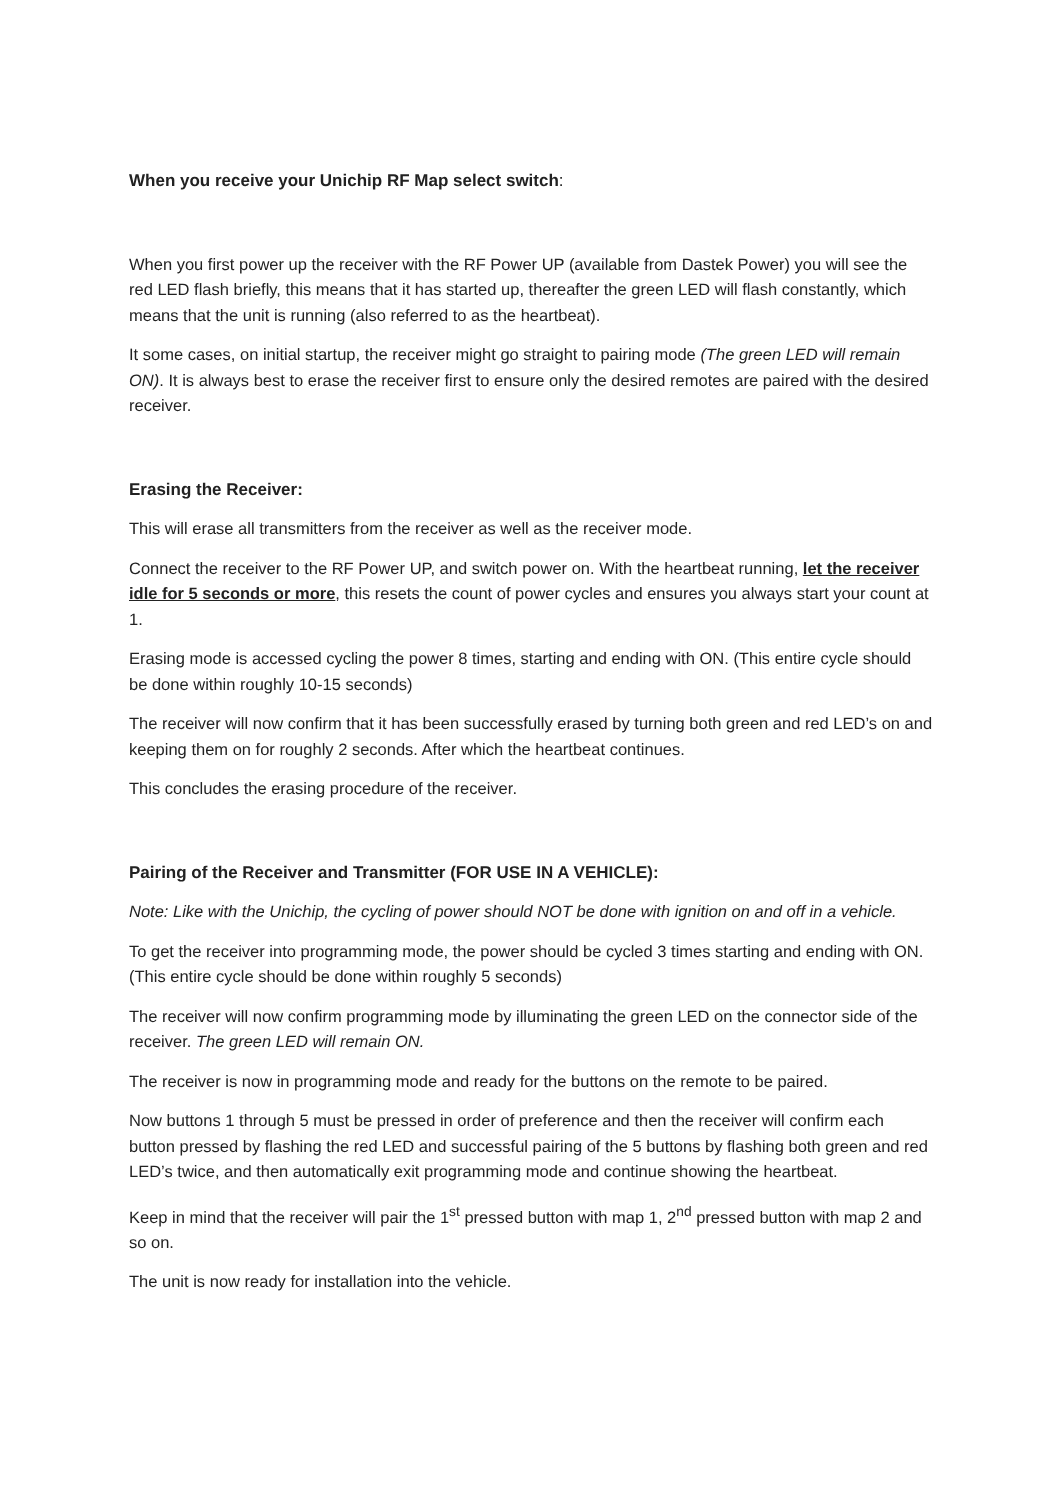When you receive your Unichip RF Map select switch:
When you first power up the receiver with the RF Power UP (available from Dastek Power) you will see the red LED flash briefly, this means that it has started up, thereafter the green LED will flash constantly, which means that the unit is running (also referred to as the heartbeat).
It some cases, on initial startup, the receiver might go straight to pairing mode (The green LED will remain ON). It is always best to erase the receiver first to ensure only the desired remotes are paired with the desired receiver.
Erasing the Receiver:
This will erase all transmitters from the receiver as well as the receiver mode.
Connect the receiver to the RF Power UP, and switch power on. With the heartbeat running, let the receiver idle for 5 seconds or more, this resets the count of power cycles and ensures you always start your count at 1.
Erasing mode is accessed cycling the power 8 times, starting and ending with ON. (This entire cycle should be done within roughly 10-15 seconds)
The receiver will now confirm that it has been successfully erased by turning both green and red LED’s on and keeping them on for roughly 2 seconds. After which the heartbeat continues.
This concludes the erasing procedure of the receiver.
Pairing of the Receiver and Transmitter (FOR USE IN A VEHICLE):
Note: Like with the Unichip, the cycling of power should NOT be done with ignition on and off in a vehicle.
To get the receiver into programming mode, the power should be cycled 3 times starting and ending with ON. (This entire cycle should be done within roughly 5 seconds)
The receiver will now confirm programming mode by illuminating the green LED on the connector side of the receiver. The green LED will remain ON.
The receiver is now in programming mode and ready for the buttons on the remote to be paired.
Now buttons 1 through 5 must be pressed in order of preference and then the receiver will confirm each button pressed by flashing the red LED and successful pairing of the 5 buttons by flashing both green and red LED’s twice, and then automatically exit programming mode and continue showing the heartbeat.
Keep in mind that the receiver will pair the 1<sup>st</sup> pressed button with map 1, 2<sup>nd</sup> pressed button with map 2 and so on.
The unit is now ready for installation into the vehicle.